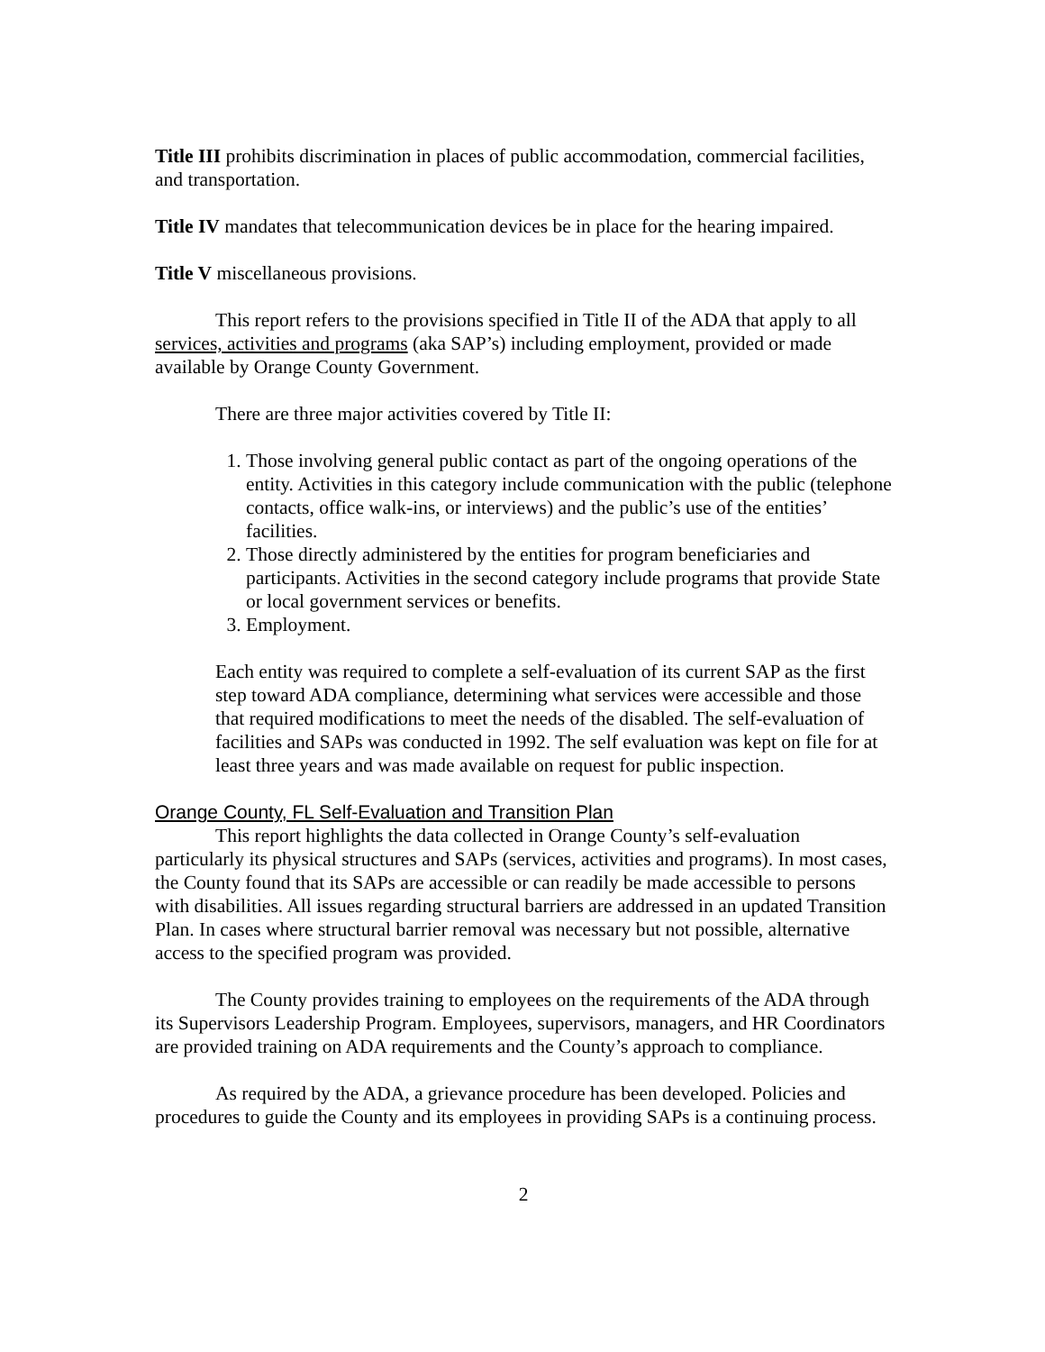Title III prohibits discrimination in places of public accommodation, commercial facilities, and transportation.
Title IV mandates that telecommunication devices be in place for the hearing impaired.
Title V miscellaneous provisions.
This report refers to the provisions specified in Title II of the ADA that apply to all services, activities and programs (aka SAP’s) including employment, provided or made available by Orange County Government.
There are three major activities covered by Title II:
1. Those involving general public contact as part of the ongoing operations of the entity. Activities in this category include communication with the public (telephone contacts, office walk-ins, or interviews) and the public’s use of the entities’ facilities.
2. Those directly administered by the entities for program beneficiaries and participants. Activities in the second category include programs that provide State or local government services or benefits.
3. Employment.
Each entity was required to complete a self-evaluation of its current SAP as the first step toward ADA compliance, determining what services were accessible and those that required modifications to meet the needs of the disabled. The self-evaluation of facilities and SAPs was conducted in 1992. The self evaluation was kept on file for at least three years and was made available on request for public inspection.
Orange County, FL Self-Evaluation and Transition Plan
This report highlights the data collected in Orange County’s self-evaluation particularly its physical structures and SAPs (services, activities and programs). In most cases, the County found that its SAPs are accessible or can readily be made accessible to persons with disabilities. All issues regarding structural barriers are addressed in an updated Transition Plan. In cases where structural barrier removal was necessary but not possible, alternative access to the specified program was provided.
The County provides training to employees on the requirements of the ADA through its Supervisors Leadership Program. Employees, supervisors, managers, and HR Coordinators are provided training on ADA requirements and the County’s approach to compliance.
As required by the ADA, a grievance procedure has been developed. Policies and procedures to guide the County and its employees in providing SAPs is a continuing process.
2